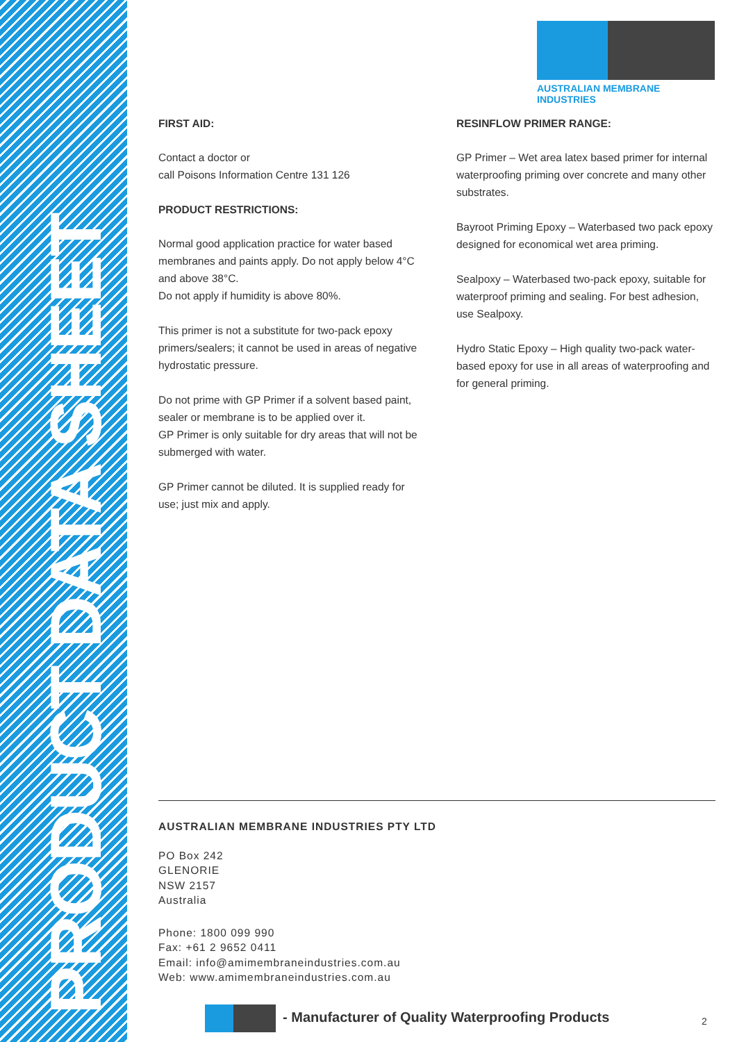PRODUCT DATA SHEET
AUSTRALIAN MEMBRANE INDUSTRIES
FIRST AID:
Contact a doctor or
call Poisons Information Centre 131 126
PRODUCT RESTRICTIONS:
Normal good application practice for water based membranes and paints apply. Do not apply below 4°C and above 38°C.
Do not apply if humidity is above 80%.
This primer is not a substitute for two-pack epoxy primers/sealers; it cannot be used in areas of negative hydrostatic pressure.
Do not prime with GP Primer if a solvent based paint, sealer or membrane is to be applied over it.
GP Primer is only suitable for dry areas that will not be submerged with water.
GP Primer cannot be diluted. It is supplied ready for use; just mix and apply.
RESINFLOW PRIMER RANGE:
GP Primer – Wet area latex based primer for internal waterproofing priming over concrete and many other substrates.
Bayroot Priming Epoxy – Waterbased two pack epoxy designed for economical wet area priming.
Sealpoxy – Waterbased two-pack epoxy, suitable for waterproof priming and sealing. For best adhesion, use Sealpoxy.
Hydro Static Epoxy – High quality two-pack water-based epoxy for use in all areas of waterproofing and for general priming.
AUSTRALIAN MEMBRANE INDUSTRIES PTY LTD
PO Box 242
GLENORIE
NSW 2157
Australia
Phone: 1800 099 990
Fax: +61 2 9652 0411
Email: info@amimembraneindustries.com.au
Web: www.amimembraneindustries.com.au
- Manufacturer of Quality Waterproofing Products
2